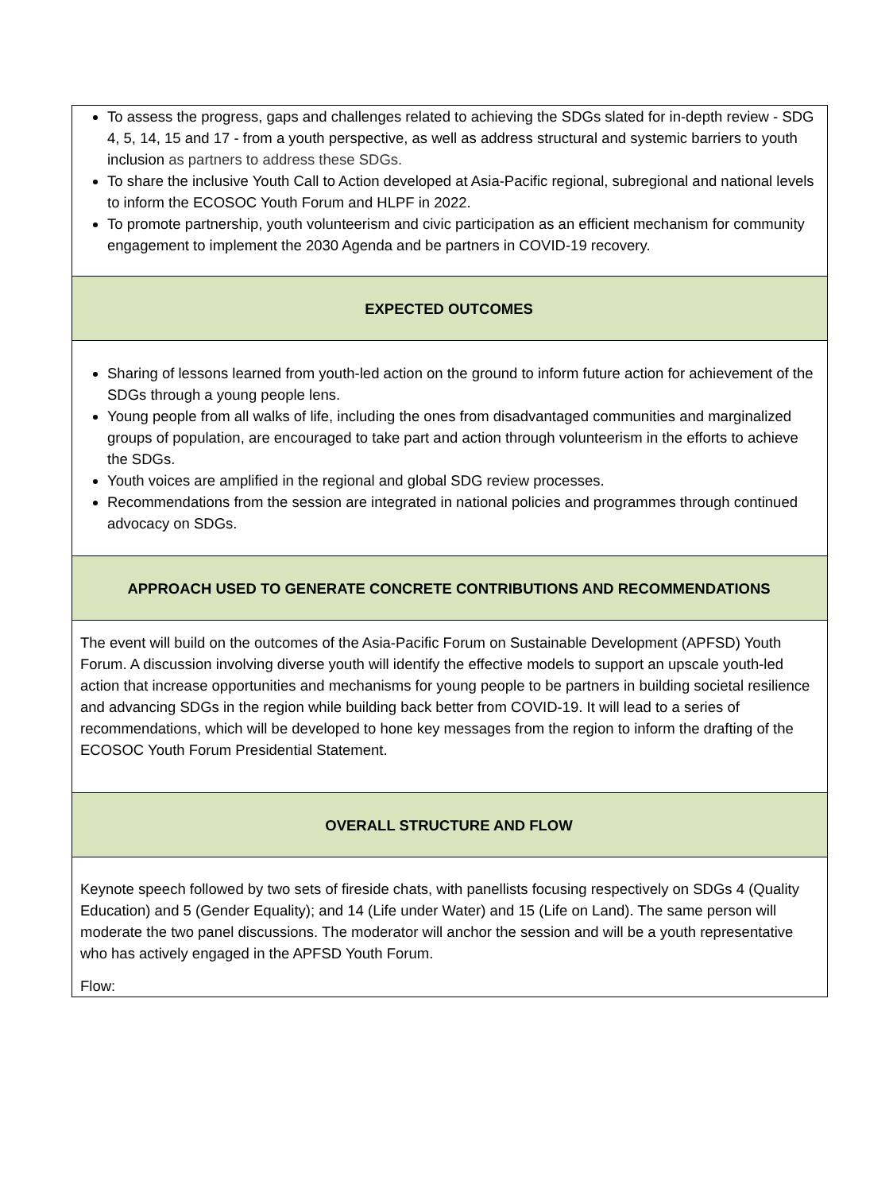| To assess the progress, gaps and challenges related to achieving the SDGs slated for in-depth review - SDG 4, 5, 14, 15 and 17 - from a youth perspective, as well as address structural and systemic barriers to youth inclusion as partners to address these SDGs. To share the inclusive Youth Call to Action developed at Asia-Pacific regional, subregional and national levels to inform the ECOSOC Youth Forum and HLPF in 2022. To promote partnership, youth volunteerism and civic participation as an efficient mechanism for community engagement to implement the 2030 Agenda and be partners in COVID-19 recovery. |
| EXPECTED OUTCOMES |
| Sharing of lessons learned from youth-led action on the ground to inform future action for achievement of the SDGs through a young people lens. Young people from all walks of life, including the ones from disadvantaged communities and marginalized groups of population, are encouraged to take part and action through volunteerism in the efforts to achieve the SDGs. Youth voices are amplified in the regional and global SDG review processes. Recommendations from the session are integrated in national policies and programmes through continued advocacy on SDGs. |
| APPROACH USED TO GENERATE CONCRETE CONTRIBUTIONS AND RECOMMENDATIONS |
| The event will build on the outcomes of the Asia-Pacific Forum on Sustainable Development (APFSD) Youth Forum. A discussion involving diverse youth will identify the effective models to support an upscale youth-led action that increase opportunities and mechanisms for young people to be partners in building societal resilience and advancing SDGs in the region while building back better from COVID-19. It will lead to a series of recommendations, which will be developed to hone key messages from the region to inform the drafting of the ECOSOC Youth Forum Presidential Statement. |
| OVERALL STRUCTURE AND FLOW |
| Keynote speech followed by two sets of fireside chats, with panellists focusing respectively on SDGs 4 (Quality Education) and 5 (Gender Equality); and 14 (Life under Water) and 15 (Life on Land). The same person will moderate the two panel discussions. The moderator will anchor the session and will be a youth representative who has actively engaged in the APFSD Youth Forum. Flow: |